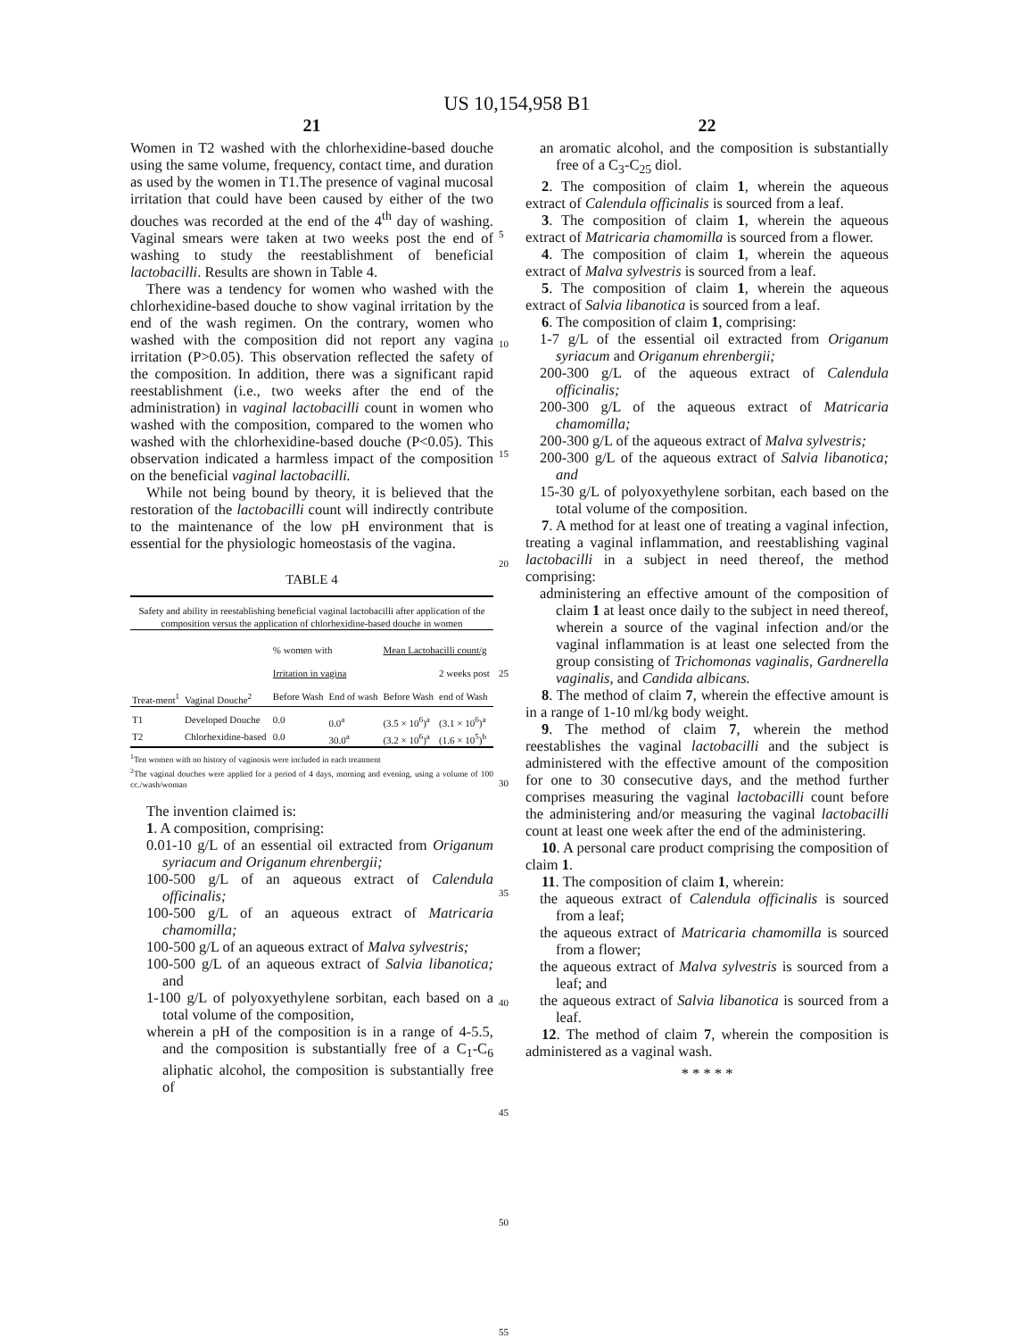US 10,154,958 B1
21
Women in T2 washed with the chlorhexidine-based douche using the same volume, frequency, contact time, and duration as used by the women in T1.The presence of vaginal mucosal irritation that could have been caused by either of the two douches was recorded at the end of the 4<sup>th</sup> day of washing. Vaginal smears were taken at two weeks post the end of washing to study the reestablishment of beneficial lactobacilli. Results are shown in Table 4.
There was a tendency for women who washed with the chlorhexidine-based douche to show vaginal irritation by the end of the wash regimen. On the contrary, women who washed with the composition did not report any vagina irritation (P>0.05). This observation reflected the safety of the composition. In addition, there was a significant rapid reestablishment (i.e., two weeks after the end of the administration) in vaginal lactobacilli count in women who washed with the composition, compared to the women who washed with the chlorhexidine-based douche (P<0.05). This observation indicated a harmless impact of the composition on the beneficial vaginal lactobacilli.
While not being bound by theory, it is believed that the restoration of the lactobacilli count will indirectly contribute to the maintenance of the low pH environment that is essential for the physiologic homeostasis of the vagina.
TABLE 4
Safety and ability in reestablishing beneficial vaginal lactobacilli after application of the composition versus the application of chlorhexidine-based douche in women
| | | % women with | | Mean Lactobacilli count/g | |
| | | Irritation in vagina | | | 2 weeks post |
| Treat-ment<sup>1</sup> | Vaginal Douche<sup>2</sup> | Before Wash | End of wash | Before Wash | end of Wash |
| T1 | Developed Douche | 0.0 | 0.0<sup>a</sup> | (3.5 × 10<sup>6</sup>)<sup>a</sup> | (3.1 × 10<sup>6</sup>)<sup>a</sup> |
| T2 | Chlorhexidine-based | 0.0 | 30.0<sup>a</sup> | (3.2 × 10<sup>6</sup>)<sup>a</sup> | (1.6 × 10<sup>5</sup>)<sup>b</sup> |
<sup>1</sup> Ten women with no history of vaginosis were included in each treatment
<sup>2</sup> The vaginal douches were applied for a period of 4 days, morning and evening, using a volume of 100 cc./wash/woman
The invention claimed is:
1. A composition, comprising:
0.01-10 g/L of an essential oil extracted from Origanum syriacum and Origanum ehrenbergii;
100-500 g/L of an aqueous extract of Calendula officinalis;
100-500 g/L of an aqueous extract of Matricaria chamomilla;
100-500 g/L of an aqueous extract of Malva sylvestris;
100-500 g/L of an aqueous extract of Salvia libanotica; and
1-100 g/L of polyoxyethylene sorbitan, each based on a total volume of the composition,
wherein a pH of the composition is in a range of 4-5.5, and the composition is substantially free of a C<sub>1</sub>-C<sub>6</sub> aliphatic alcohol, the composition is substantially free of
5
10
15
20
25
30
35
40
45
50
55
22
an aromatic alcohol, and the composition is substantially free of a C<sub>3</sub>-C<sub>25</sub> diol.
2. The composition of claim 1, wherein the aqueous extract of Calendula officinalis is sourced from a leaf.
3. The composition of claim 1, wherein the aqueous extract of Matricaria chamomilla is sourced from a flower.
4. The composition of claim 1, wherein the aqueous extract of Malva sylvestris is sourced from a leaf.
5. The composition of claim 1, wherein the aqueous extract of Salvia libanotica is sourced from a leaf.
6. The composition of claim 1, comprising:
1-7 g/L of the essential oil extracted from Origanum syriacum and Origanum ehrenbergii;
200-300 g/L of the aqueous extract of Calendula officinalis;
200-300 g/L of the aqueous extract of Matricaria chamomilla;
200-300 g/L of the aqueous extract of Malva sylvestris;
200-300 g/L of the aqueous extract of Salvia libanotica; and
15-30 g/L of polyoxyethylene sorbitan, each based on the total volume of the composition.
7. A method for at least one of treating a vaginal infection, treating a vaginal inflammation, and reestablishing vaginal lactobacilli in a subject in need thereof, the method comprising:
administering an effective amount of the composition of claim 1 at least once daily to the subject in need thereof, wherein a source of the vaginal infection and/or the vaginal inflammation is at least one selected from the group consisting of Trichomonas vaginalis, Gardnerella vaginalis, and Candida albicans.
8. The method of claim 7, wherein the effective amount is in a range of 1-10 ml/kg body weight.
9. The method of claim 7, wherein the method reestablishes the vaginal lactobacilli and the subject is administered with the effective amount of the composition for one to 30 consecutive days, and the method further comprises measuring the vaginal lactobacilli count before the administering and/or measuring the vaginal lactobacilli count at least one week after the end of the administering.
10. A personal care product comprising the composition of claim 1.
11. The composition of claim 1, wherein:
the aqueous extract of Calendula officinalis is sourced from a leaf;
the aqueous extract of Matricaria chamomilla is sourced from a flower;
the aqueous extract of Malva sylvestris is sourced from a leaf; and
the aqueous extract of Salvia libanotica is sourced from a leaf.
12. The method of claim 7, wherein the composition is administered as a vaginal wash.
* * * * *